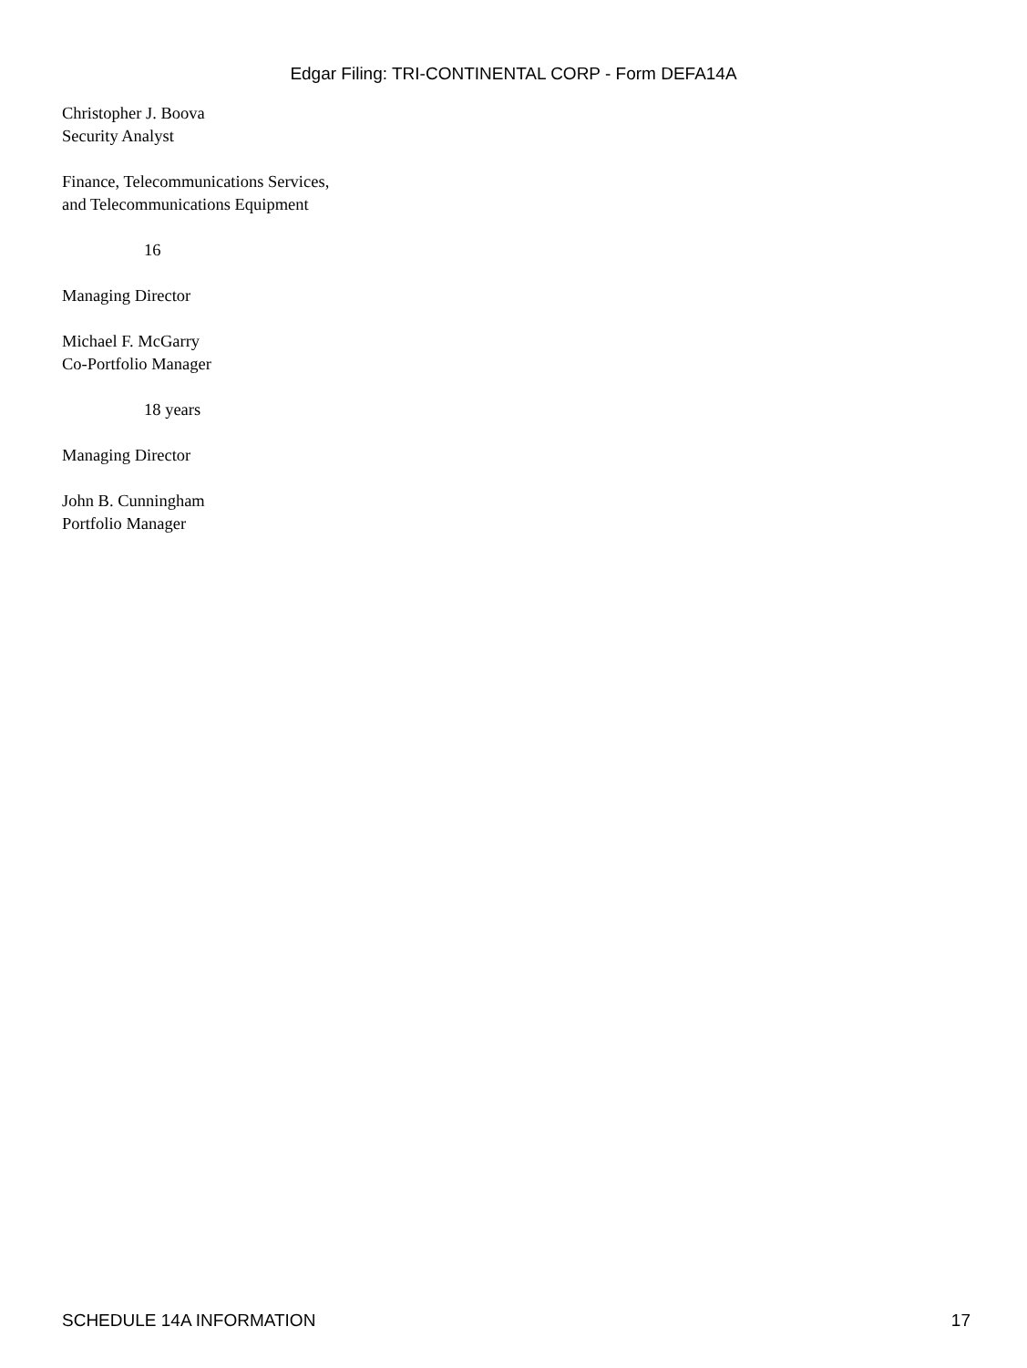Edgar Filing: TRI-CONTINENTAL CORP - Form DEFA14A
Christopher J. Boova
Security Analyst
Finance, Telecommunications Services,
and Telecommunications Equipment
16
Managing Director
Michael F. McGarry
Co-Portfolio Manager
18 years
Managing Director
John B. Cunningham
Portfolio Manager
SCHEDULE 14A INFORMATION 17